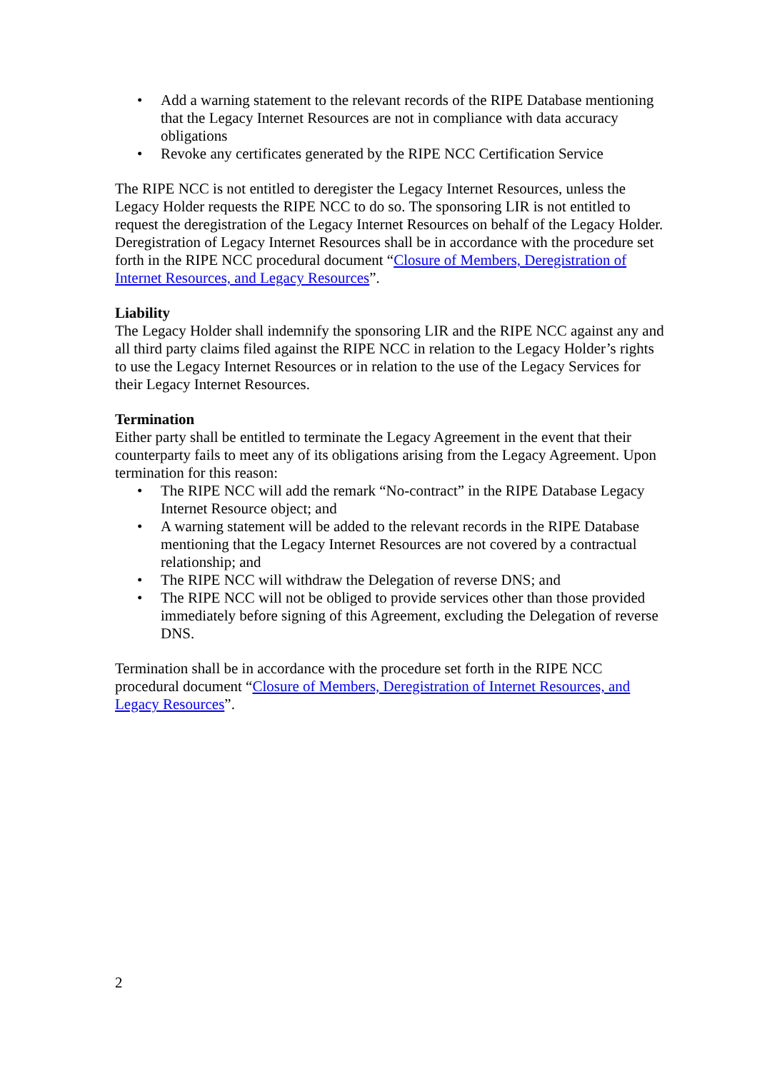• Add a warning statement to the relevant records of the RIPE Database mentioning that the Legacy Internet Resources are not in compliance with data accuracy obligations
• Revoke any certificates generated by the RIPE NCC Certification Service
The RIPE NCC is not entitled to deregister the Legacy Internet Resources, unless the Legacy Holder requests the RIPE NCC to do so. The sponsoring LIR is not entitled to request the deregistration of the Legacy Internet Resources on behalf of the Legacy Holder. Deregistration of Legacy Internet Resources shall be in accordance with the procedure set forth in the RIPE NCC procedural document “Closure of Members, Deregistration of Internet Resources, and Legacy Resources”.
Liability
The Legacy Holder shall indemnify the sponsoring LIR and the RIPE NCC against any and all third party claims filed against the RIPE NCC in relation to the Legacy Holder’s rights to use the Legacy Internet Resources or in relation to the use of the Legacy Services for their Legacy Internet Resources.
Termination
Either party shall be entitled to terminate the Legacy Agreement in the event that their counterparty fails to meet any of its obligations arising from the Legacy Agreement. Upon termination for this reason:
• The RIPE NCC will add the remark “No-contract” in the RIPE Database Legacy Internet Resource object; and
• A warning statement will be added to the relevant records in the RIPE Database mentioning that the Legacy Internet Resources are not covered by a contractual relationship; and
• The RIPE NCC will withdraw the Delegation of reverse DNS; and
• The RIPE NCC will not be obliged to provide services other than those provided immediately before signing of this Agreement, excluding the Delegation of reverse DNS.
Termination shall be in accordance with the procedure set forth in the RIPE NCC procedural document “Closure of Members, Deregistration of Internet Resources, and Legacy Resources”.
2